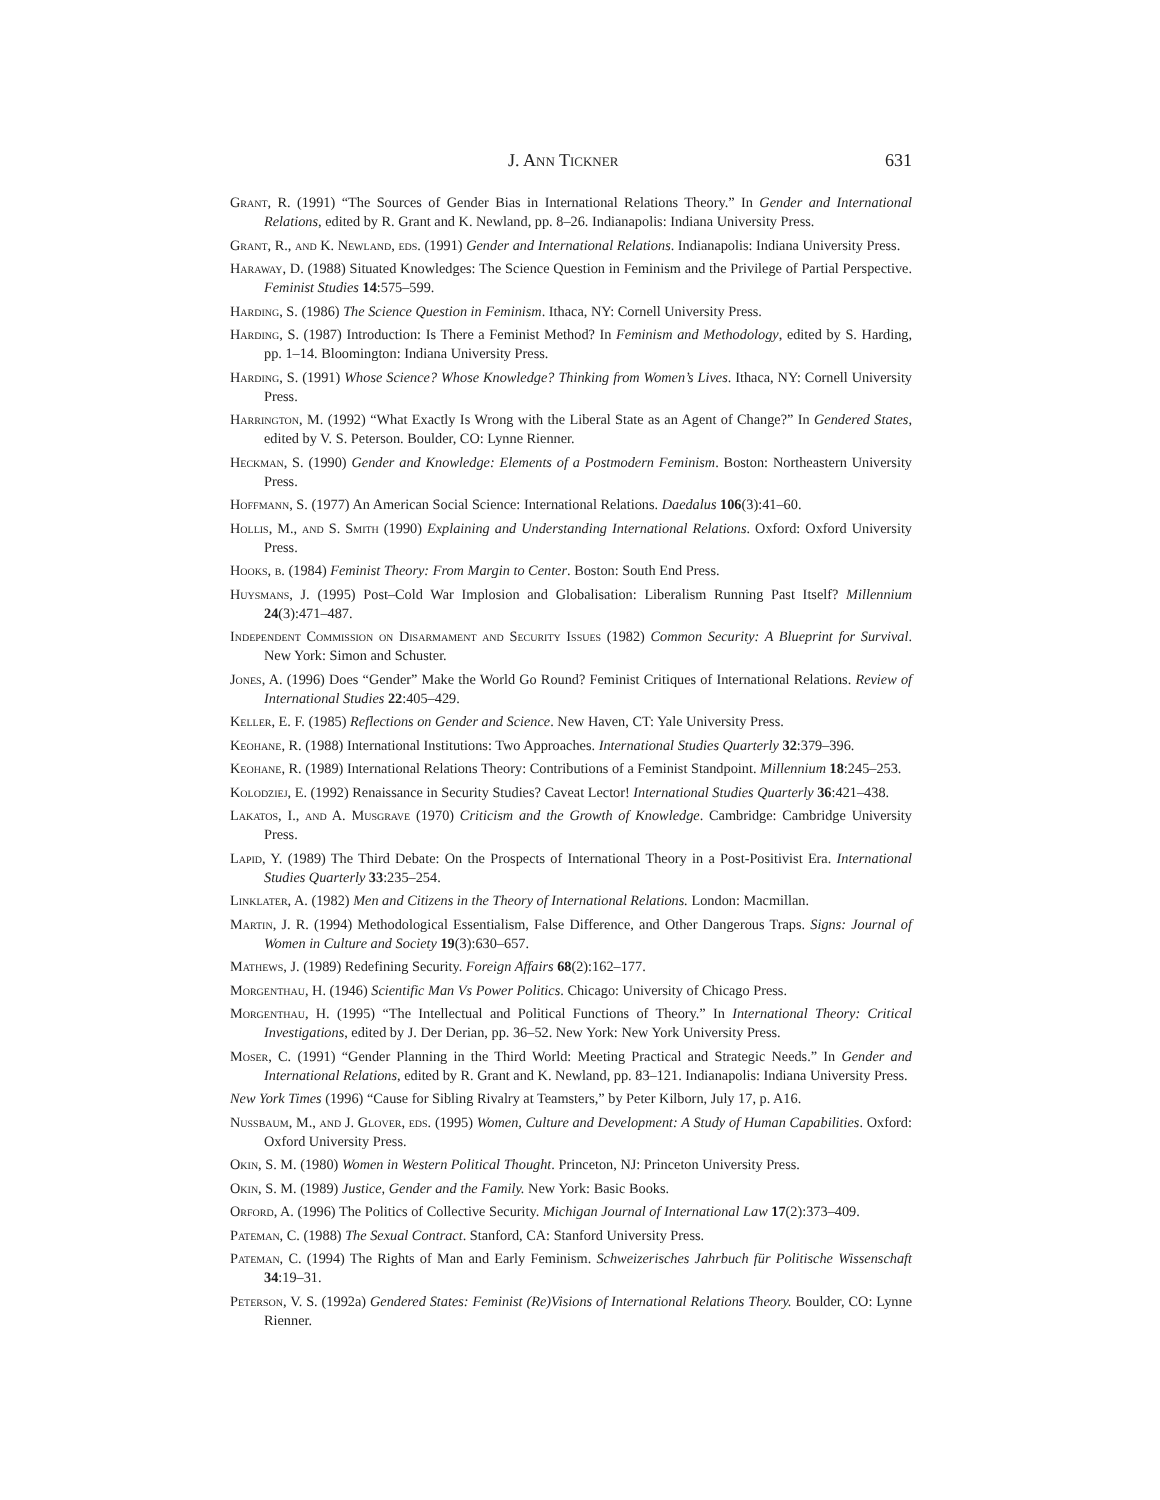J. Ann Tickner 631
Grant, R. (1991) “The Sources of Gender Bias in International Relations Theory.” In Gender and International Relations, edited by R. Grant and K. Newland, pp. 8–26. Indianapolis: Indiana University Press.
Grant, R., and K. Newland, eds. (1991) Gender and International Relations. Indianapolis: Indiana University Press.
Haraway, D. (1988) Situated Knowledges: The Science Question in Feminism and the Privilege of Partial Perspective. Feminist Studies 14:575–599.
Harding, S. (1986) The Science Question in Feminism. Ithaca, NY: Cornell University Press.
Harding, S. (1987) Introduction: Is There a Feminist Method? In Feminism and Methodology, edited by S. Harding, pp. 1–14. Bloomington: Indiana University Press.
Harding, S. (1991) Whose Science? Whose Knowledge? Thinking from Women’s Lives. Ithaca, NY: Cornell University Press.
Harrington, M. (1992) “What Exactly Is Wrong with the Liberal State as an Agent of Change?” In Gendered States, edited by V. S. Peterson. Boulder, CO: Lynne Rienner.
Heckman, S. (1990) Gender and Knowledge: Elements of a Postmodern Feminism. Boston: Northeastern University Press.
Hoffmann, S. (1977) An American Social Science: International Relations. Daedalus 106(3):41–60.
Hollis, M., and S. Smith (1990) Explaining and Understanding International Relations. Oxford: Oxford University Press.
Hooks, b. (1984) Feminist Theory: From Margin to Center. Boston: South End Press.
Huysmans, J. (1995) Post–Cold War Implosion and Globalisation: Liberalism Running Past Itself? Millennium 24(3):471–487.
Independent Commission on Disarmament and Security Issues (1982) Common Security: A Blueprint for Survival. New York: Simon and Schuster.
Jones, A. (1996) Does “Gender” Make the World Go Round? Feminist Critiques of International Relations. Review of International Studies 22:405–429.
Keller, E. F. (1985) Reflections on Gender and Science. New Haven, CT: Yale University Press.
Keohane, R. (1988) International Institutions: Two Approaches. International Studies Quarterly 32:379–396.
Keohane, R. (1989) International Relations Theory: Contributions of a Feminist Standpoint. Millennium 18:245–253.
Kolodziej, E. (1992) Renaissance in Security Studies? Caveat Lector! International Studies Quarterly 36:421–438.
Lakatos, I., and A. Musgrave (1970) Criticism and the Growth of Knowledge. Cambridge: Cambridge University Press.
Lapid, Y. (1989) The Third Debate: On the Prospects of International Theory in a Post-Positivist Era. International Studies Quarterly 33:235–254.
Linklater, A. (1982) Men and Citizens in the Theory of International Relations. London: Macmillan.
Martin, J. R. (1994) Methodological Essentialism, False Difference, and Other Dangerous Traps. Signs: Journal of Women in Culture and Society 19(3):630–657.
Mathews, J. (1989) Redefining Security. Foreign Affairs 68(2):162–177.
Morgenthau, H. (1946) Scientific Man Vs Power Politics. Chicago: University of Chicago Press.
Morgenthau, H. (1995) “The Intellectual and Political Functions of Theory.” In International Theory: Critical Investigations, edited by J. Der Derian, pp. 36–52. New York: New York University Press.
Moser, C. (1991) “Gender Planning in the Third World: Meeting Practical and Strategic Needs.” In Gender and International Relations, edited by R. Grant and K. Newland, pp. 83–121. Indianapolis: Indiana University Press.
New York Times (1996) “Cause for Sibling Rivalry at Teamsters,” by Peter Kilborn, July 17, p. A16.
Nussbaum, M., and J. Glover, eds. (1995) Women, Culture and Development: A Study of Human Capabilities. Oxford: Oxford University Press.
Okin, S. M. (1980) Women in Western Political Thought. Princeton, NJ: Princeton University Press.
Okin, S. M. (1989) Justice, Gender and the Family. New York: Basic Books.
Orford, A. (1996) The Politics of Collective Security. Michigan Journal of International Law 17(2):373–409.
Pateman, C. (1988) The Sexual Contract. Stanford, CA: Stanford University Press.
Pateman, C. (1994) The Rights of Man and Early Feminism. Schweizerisches Jahrbuch für Politische Wissenschaft 34:19–31.
Peterson, V. S. (1992a) Gendered States: Feminist (Re)Visions of International Relations Theory. Boulder, CO: Lynne Rienner.